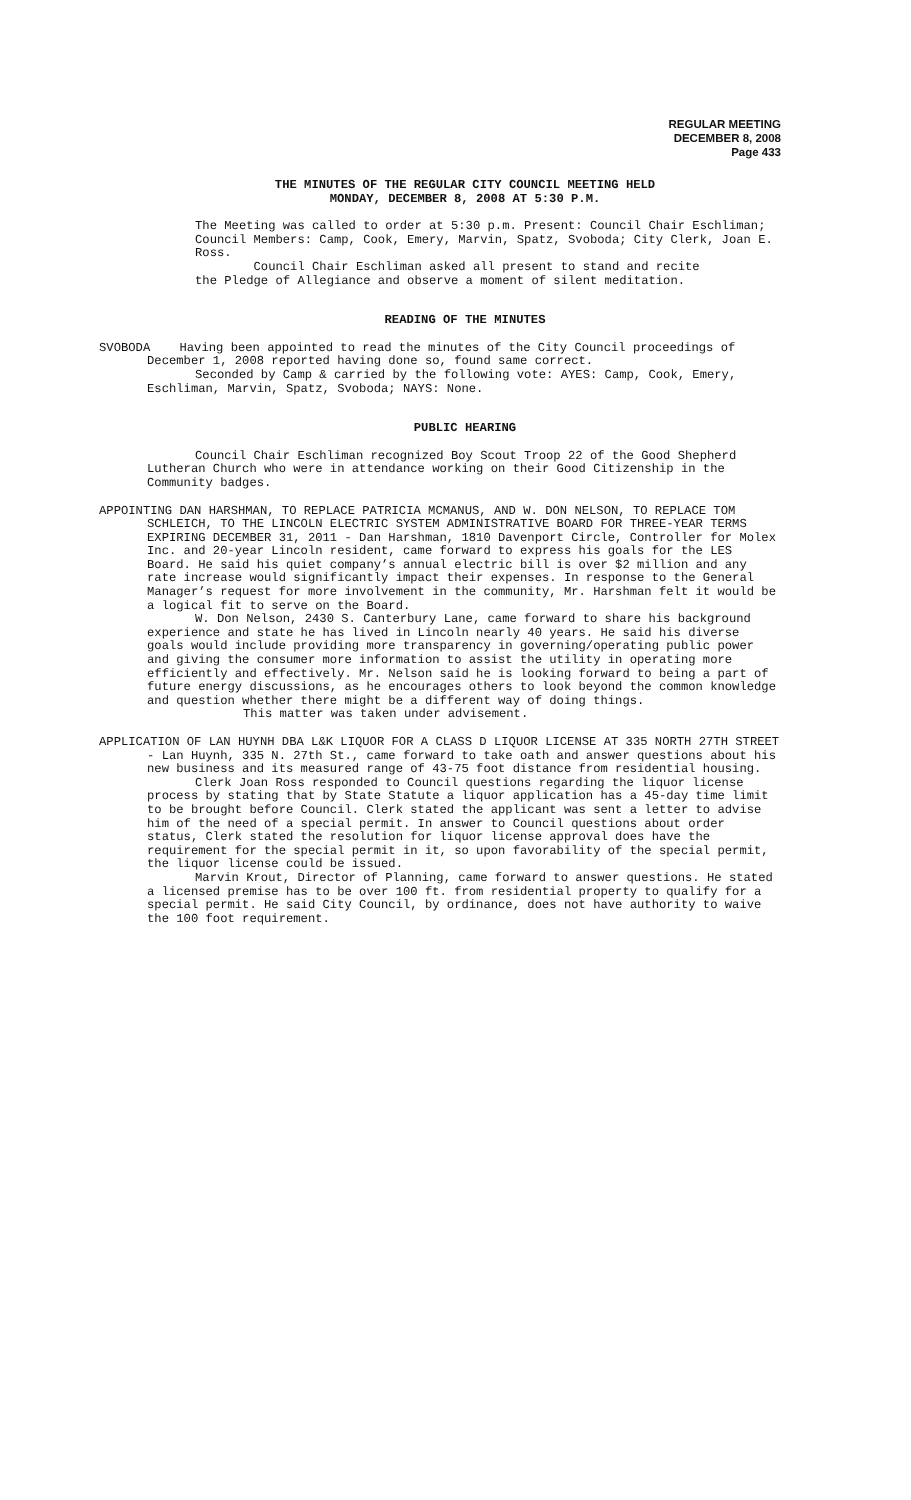REGULAR MEETING
DECEMBER 8, 2008
Page 433
THE MINUTES OF THE REGULAR CITY COUNCIL MEETING HELD
MONDAY, DECEMBER 8, 2008 AT 5:30 P.M.
The Meeting was called to order at 5:30 p.m. Present: Council Chair Eschliman; Council Members: Camp, Cook, Emery, Marvin, Spatz, Svoboda; City Clerk, Joan E. Ross.
Council Chair Eschliman asked all present to stand and recite
the Pledge of Allegiance and observe a moment of silent meditation.
READING OF THE MINUTES
SVOBODA Having been appointed to read the minutes of the City Council proceedings of December 1, 2008 reported having done so, found same correct.
Seconded by Camp & carried by the following vote: AYES: Camp, Cook, Emery, Eschliman, Marvin, Spatz, Svoboda; NAYS: None.
PUBLIC HEARING
Council Chair Eschliman recognized Boy Scout Troop 22 of the Good Shepherd Lutheran Church who were in attendance working on their Good Citizenship in the Community badges.
APPOINTING DAN HARSHMAN, TO REPLACE PATRICIA MCMANUS, AND W. DON NELSON, TO REPLACE TOM SCHLEICH, TO THE LINCOLN ELECTRIC SYSTEM ADMINISTRATIVE BOARD FOR THREE-YEAR TERMS EXPIRING DECEMBER 31, 2011 - Dan Harshman, 1810 Davenport Circle, Controller for Molex Inc. and 20-year Lincoln resident, came forward to express his goals for the LES Board. He said his quiet company’s annual electric bill is over $2 million and any rate increase would significantly impact their expenses. In response to the General Manager’s request for more involvement in the community, Mr. Harshman felt it would be a logical fit to serve on the Board.
W. Don Nelson, 2430 S. Canterbury Lane, came forward to share his background experience and state he has lived in Lincoln nearly 40 years. He said his diverse goals would include providing more transparency in governing/operating public power and giving the consumer more information to assist the utility in operating more efficiently and effectively. Mr. Nelson said he is looking forward to being a part of future energy discussions, as he encourages others to look beyond the common knowledge and question whether there might be a different way of doing things.
This matter was taken under advisement.
APPLICATION OF LAN HUYNH DBA L&K LIQUOR FOR A CLASS D LIQUOR LICENSE AT 335 NORTH 27TH STREET - Lan Huynh, 335 N. 27th St., came forward to take oath and answer questions about his new business and its measured range of 43-75 foot distance from residential housing.
Clerk Joan Ross responded to Council questions regarding the liquor license process by stating that by State Statute a liquor application has a 45-day time limit to be brought before Council. Clerk stated the applicant was sent a letter to advise him of the need of a special permit. In answer to Council questions about order status, Clerk stated the resolution for liquor license approval does have the requirement for the special permit in it, so upon favorability of the special permit, the liquor license could be issued.
Marvin Krout, Director of Planning, came forward to answer questions. He stated a licensed premise has to be over 100 ft. from residential property to qualify for a special permit. He said City Council, by ordinance, does not have authority to waive the 100 foot requirement.